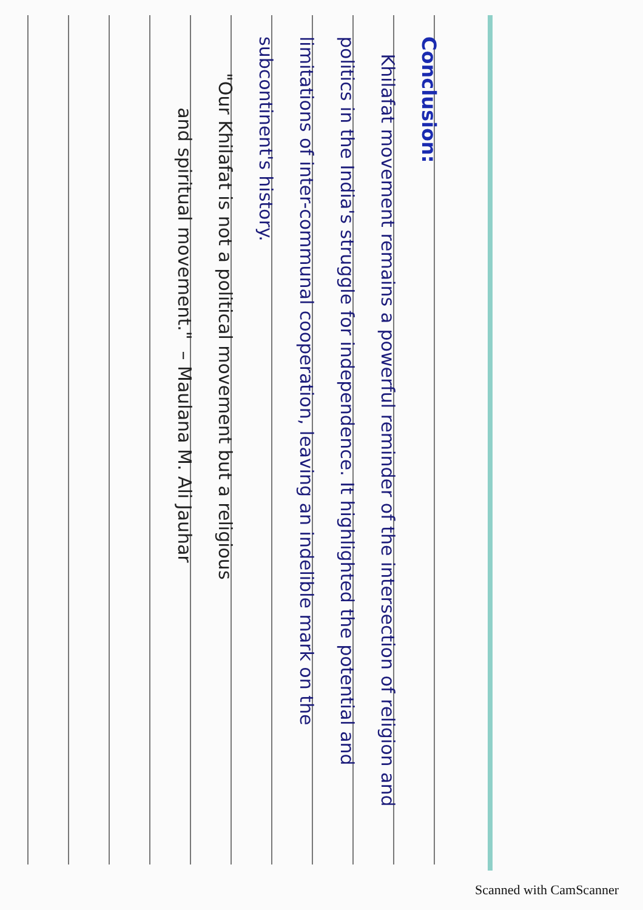Conclusion:
Khilafat movement remains a powerful reminder of the intersection of religion and politics in the India's struggle for independence. It highlighted the potential and limitations of inter-communal cooperation, leaving an indelible mark on the subcontinent's history.
"Our Khilafat is not a political movement but a religious
and spiritual movement." – Maulana M. Ali Jauhar
Scanned with CamScanner